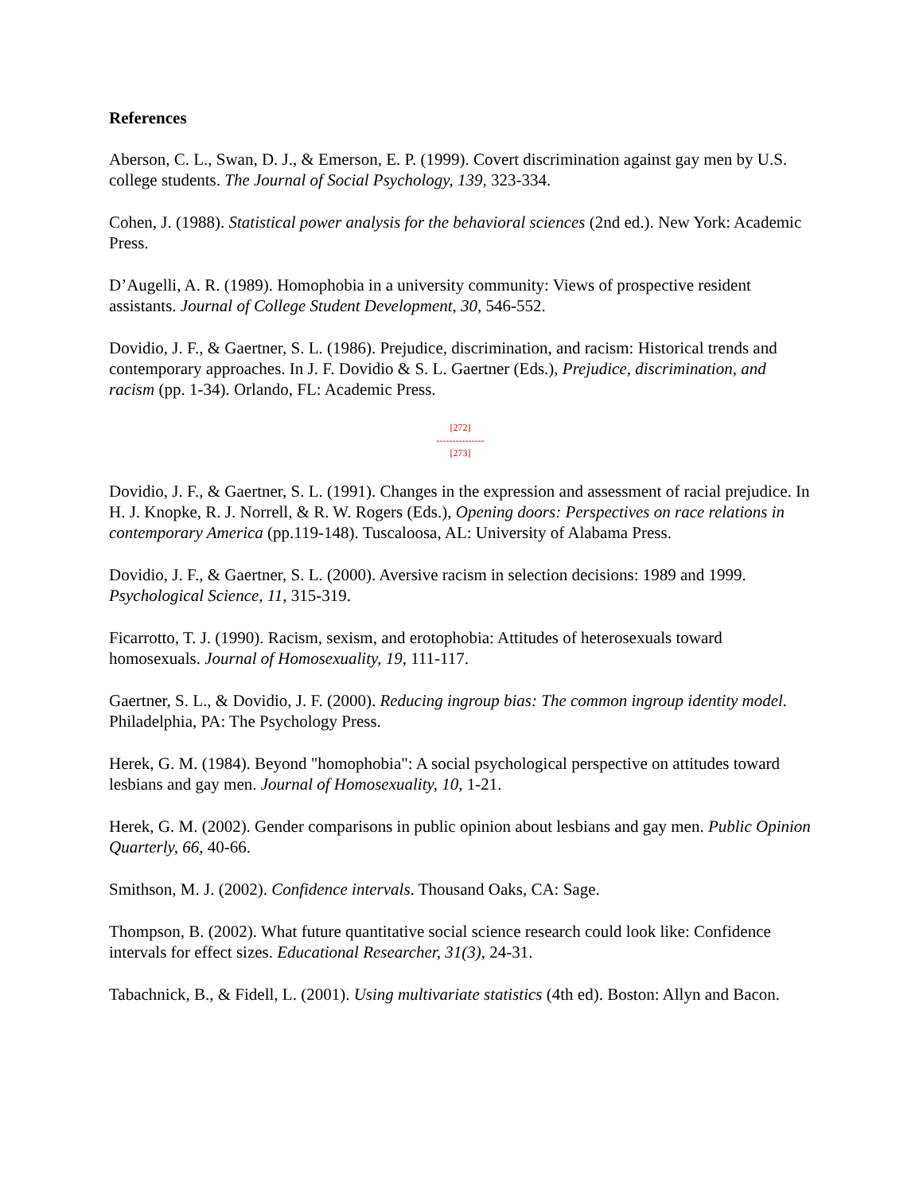References
Aberson, C. L., Swan, D. J., & Emerson, E. P. (1999). Covert discrimination against gay men by U.S. college students. The Journal of Social Psychology, 139, 323-334.
Cohen, J. (1988). Statistical power analysis for the behavioral sciences (2nd ed.). New York: Academic Press.
D’Augelli, A. R. (1989). Homophobia in a university community: Views of prospective resident assistants. Journal of College Student Development, 30, 546-552.
Dovidio, J. F., & Gaertner, S. L. (1986). Prejudice, discrimination, and racism: Historical trends and contemporary approaches. In J. F. Dovidio & S. L. Gaertner (Eds.), Prejudice, discrimination, and racism (pp. 1-34). Orlando, FL: Academic Press.
[272]
---------------
[273]
Dovidio, J. F., & Gaertner, S. L. (1991). Changes in the expression and assessment of racial prejudice. In H. J. Knopke, R. J. Norrell, & R. W. Rogers (Eds.), Opening doors: Perspectives on race relations in contemporary America (pp.119-148). Tuscaloosa, AL: University of Alabama Press.
Dovidio, J. F., & Gaertner, S. L. (2000). Aversive racism in selection decisions: 1989 and 1999. Psychological Science, 11, 315-319.
Ficarrotto, T. J. (1990). Racism, sexism, and erotophobia: Attitudes of heterosexuals toward homosexuals. Journal of Homosexuality, 19, 111-117.
Gaertner, S. L., & Dovidio, J. F. (2000). Reducing ingroup bias: The common ingroup identity model. Philadelphia, PA: The Psychology Press.
Herek, G. M. (1984). Beyond "homophobia": A social psychological perspective on attitudes toward lesbians and gay men. Journal of Homosexuality, 10, 1-21.
Herek, G. M. (2002). Gender comparisons in public opinion about lesbians and gay men. Public Opinion Quarterly, 66, 40-66.
Smithson, M. J. (2002). Confidence intervals. Thousand Oaks, CA: Sage.
Thompson, B. (2002). What future quantitative social science research could look like: Confidence intervals for effect sizes. Educational Researcher, 31(3), 24-31.
Tabachnick, B., & Fidell, L. (2001). Using multivariate statistics (4th ed). Boston: Allyn and Bacon.